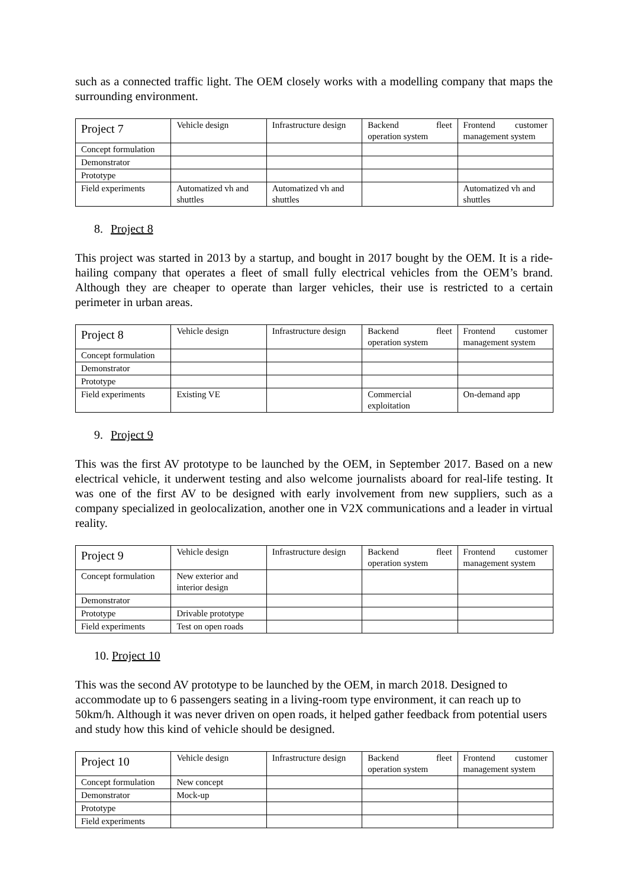such as a connected traffic light. The OEM closely works with a modelling company that maps the surrounding environment.
| Project 7 | Vehicle design | Infrastructure design | Backend fleet operation system | Frontend customer management system |
| Concept formulation | | | | |
| Demonstrator | | | | |
| Prototype | | | | |
| Field experiments | Automatized vh and shuttles | Automatized vh and shuttles | | Automatized vh and shuttles |
8. Project 8
This project was started in 2013 by a startup, and bought in 2017 bought by the OEM. It is a ride-hailing company that operates a fleet of small fully electrical vehicles from the OEM’s brand. Although they are cheaper to operate than larger vehicles, their use is restricted to a certain perimeter in urban areas.
| Project 8 | Vehicle design | Infrastructure design | Backend fleet operation system | Frontend customer management system |
| Concept formulation | | | | |
| Demonstrator | | | | |
| Prototype | | | | |
| Field experiments | Existing VE | | Commercial exploitation | On-demand app |
9. Project 9
This was the first AV prototype to be launched by the OEM, in September 2017. Based on a new electrical vehicle, it underwent testing and also welcome journalists aboard for real-life testing. It was one of the first AV to be designed with early involvement from new suppliers, such as a company specialized in geolocalization, another one in V2X communications and a leader in virtual reality.
| Project 9 | Vehicle design | Infrastructure design | Backend fleet operation system | Frontend customer management system |
| Concept formulation | New exterior and interior design | | | |
| Demonstrator | | | | |
| Prototype | Drivable prototype | | | |
| Field experiments | Test on open roads | | | |
10. Project 10
This was the second AV prototype to be launched by the OEM, in march 2018. Designed to accommodate up to 6 passengers seating in a living-room type environment, it can reach up to 50km/h. Although it was never driven on open roads, it helped gather feedback from potential users and study how this kind of vehicle should be designed.
| Project 10 | Vehicle design | Infrastructure design | Backend fleet operation system | Frontend customer management system |
| Concept formulation | New concept | | | |
| Demonstrator | Mock-up | | | |
| Prototype | | | | |
| Field experiments | | | | |